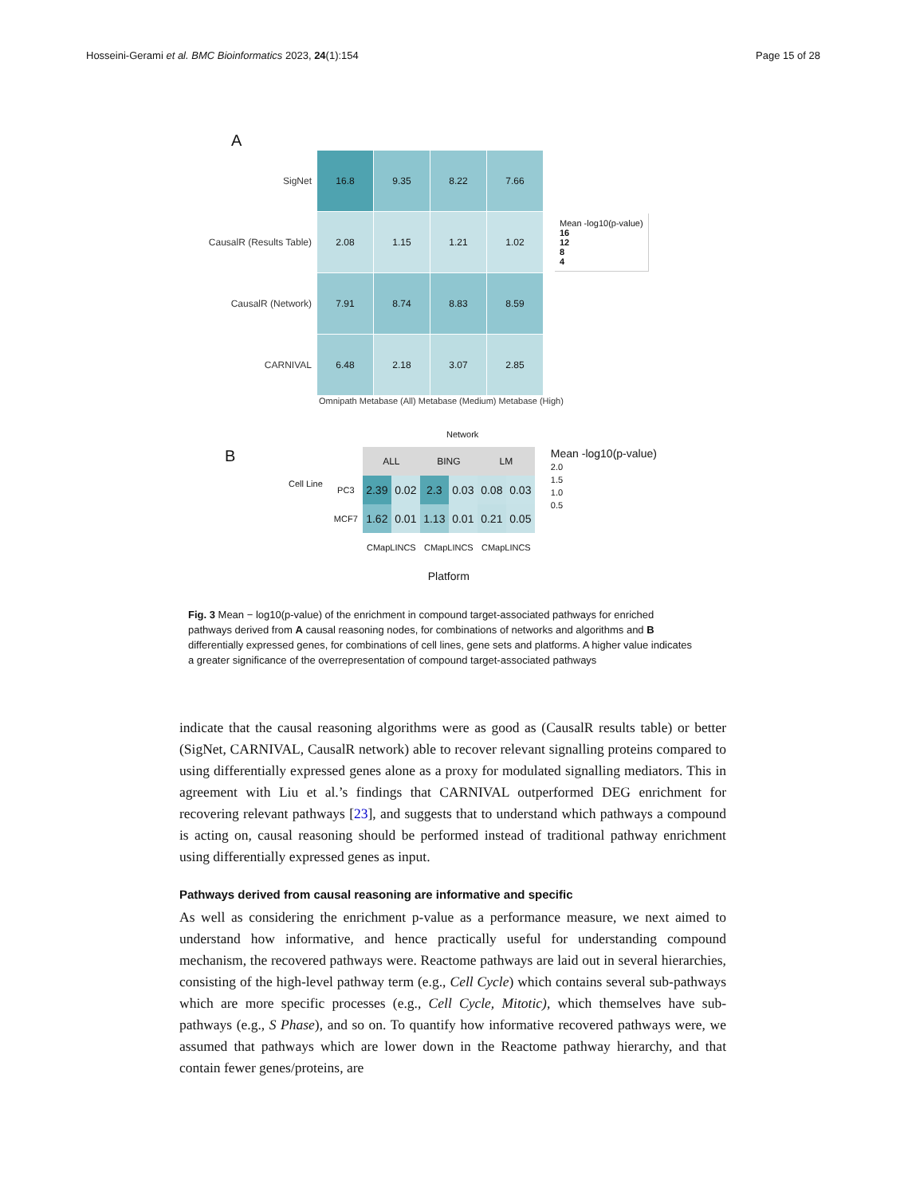Hosseini-Gerami et al. BMC Bioinformatics 2023, 24(1):154 Page 15 of 28
A
| SigNet | 16.8 | 9.35 | 8.22 | 7.66 |
| CausalR (Results Table) | 2.08 | 1.15 | 1.21 | 1.02 |
| CausalR (Network) | 7.91 | 8.74 | 8.83 | 8.59 |
| CARNIVAL | 6.48 | 2.18 | 3.07 | 2.85 |
Mean -log10(p-value)
16
12
8
4
Omnipath Metabase (All) Metabase (Medium) Metabase (High)
Network
Algorithm
B
Cell Line
| | ALL | | BING | | LM | |
| PC3 | 2.39 | 0.02 | 2.3 | 0.03 | 0.08 | 0.03 |
| MCF7 | 1.62 | 0.01 | 1.13 | 0.01 | 0.21 | 0.05 |
| | CMapLINCS | | CMapLINCS | | CMapLINCS | |
| | Platform | | | | | |
Mean -log10(p-value)
2.0
1.5
1.0
0.5
Fig. 3 Mean − log10(p-value) of the enrichment in compound target-associated pathways for enriched pathways derived from A causal reasoning nodes, for combinations of networks and algorithms and B differentially expressed genes, for combinations of cell lines, gene sets and platforms. A higher value indicates a greater significance of the overrepresentation of compound target-associated pathways
indicate that the causal reasoning algorithms were as good as (CausalR results table) or better (SigNet, CARNIVAL, CausalR network) able to recover relevant signalling proteins compared to using differentially expressed genes alone as a proxy for modulated signalling mediators. This in agreement with Liu et al.’s findings that CARNIVAL outperformed DEG enrichment for recovering relevant pathways [23], and suggests that to understand which pathways a compound is acting on, causal reasoning should be performed instead of traditional pathway enrichment using differentially expressed genes as input.
Pathways derived from causal reasoning are informative and specific
As well as considering the enrichment p-value as a performance measure, we next aimed to understand how informative, and hence practically useful for understanding compound mechanism, the recovered pathways were. Reactome pathways are laid out in several hierarchies, consisting of the high-level pathway term (e.g., Cell Cycle) which contains several sub-pathways which are more specific processes (e.g., Cell Cycle, Mitotic), which themselves have sub-pathways (e.g., S Phase), and so on. To quantify how informative recovered pathways were, we assumed that pathways which are lower down in the Reactome pathway hierarchy, and that contain fewer genes/proteins, are